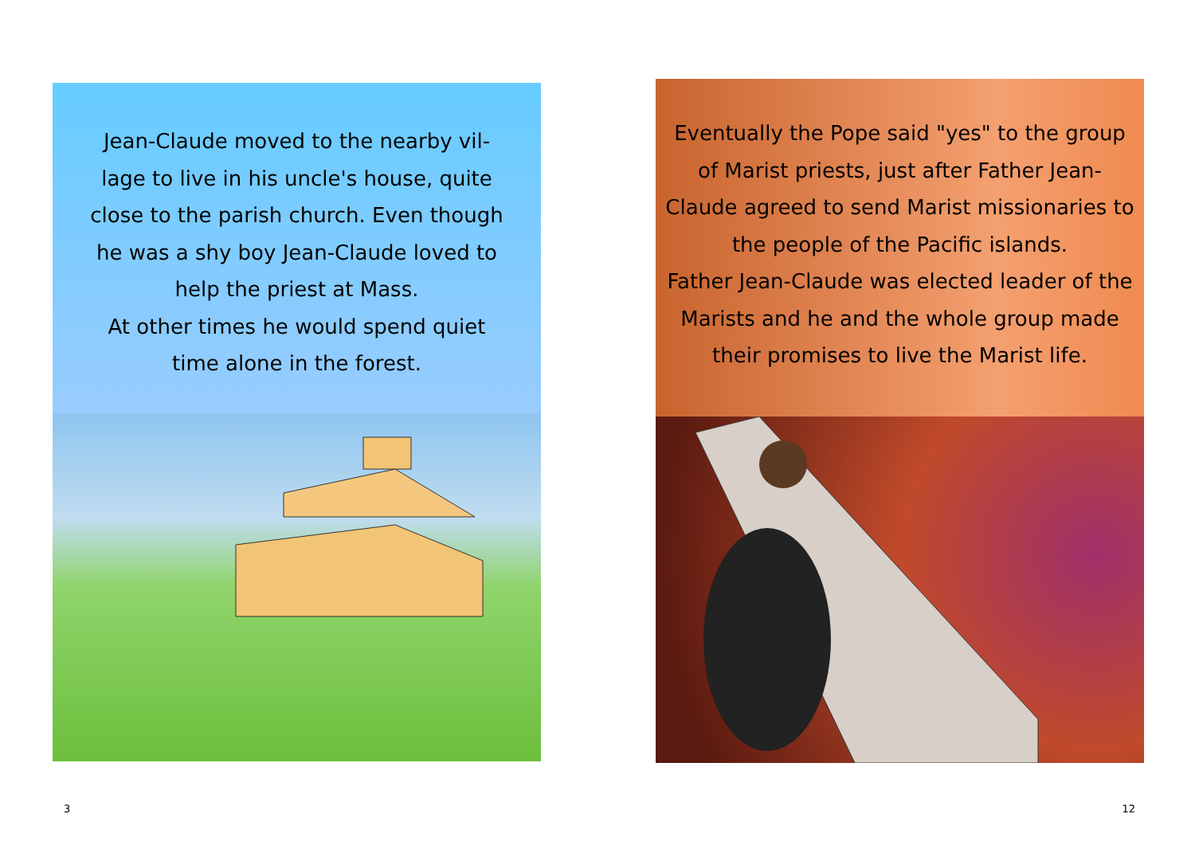Jean-Claude moved to the nearby vil-lage to live in his uncle's house, quite close to the parish church. Even though he was a shy boy Jean-Claude loved to help the priest at Mass.
At other times he would spend quiet time alone in the forest.
Eventually the Pope said "yes" to the group of Marist priests, just after Father Jean-Claude agreed to send Marist missionaries to the people of the Pacific islands.
Father Jean-Claude was elected leader of the Marists and he and the whole group made their promises to live the Marist life.
3 12